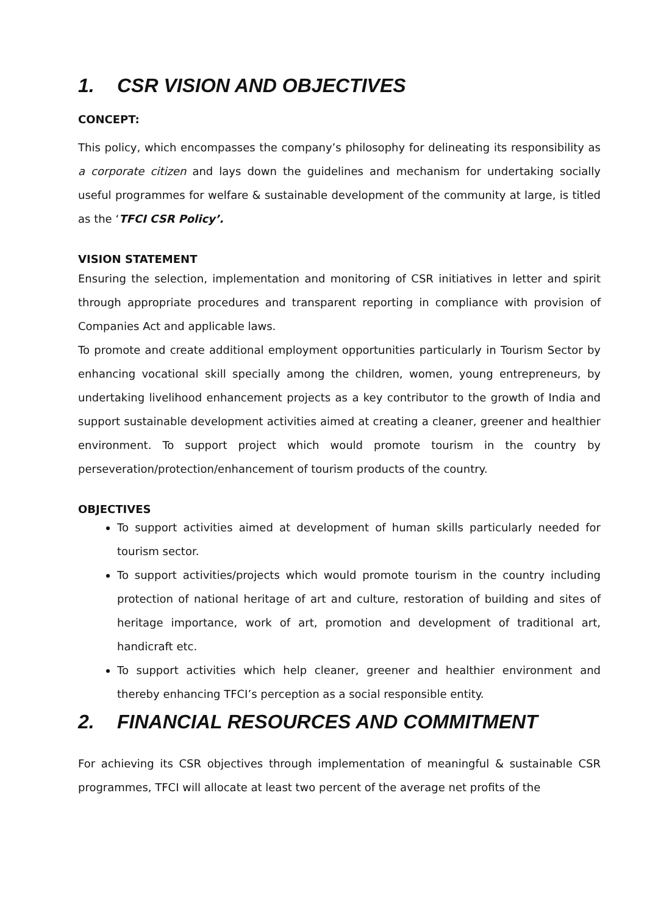1. CSR VISION AND OBJECTIVES
CONCEPT:
This policy, which encompasses the company’s philosophy for delineating its responsibility as a corporate citizen and lays down the guidelines and mechanism for undertaking socially useful programmes for welfare & sustainable development of the community at large, is titled as the ‘TFCI CSR Policy’.
VISION STATEMENT
Ensuring the selection, implementation and monitoring of CSR initiatives in letter and spirit through appropriate procedures and transparent reporting in compliance with provision of Companies Act and applicable laws.
To promote and create additional employment opportunities particularly in Tourism Sector by enhancing vocational skill specially among the children, women, young entrepreneurs, by undertaking livelihood enhancement projects as a key contributor to the growth of India and support sustainable development activities aimed at creating a cleaner, greener and healthier environment. To support project which would promote tourism in the country by perseveration/protection/enhancement of tourism products of the country.
OBJECTIVES
To support activities aimed at development of human skills particularly needed for tourism sector.
To support activities/projects which would promote tourism in the country including protection of national heritage of art and culture, restoration of building and sites of heritage importance, work of art, promotion and development of traditional art, handicraft etc.
To support activities which help cleaner, greener and healthier environment and thereby enhancing TFCI’s perception as a social responsible entity.
2. FINANCIAL RESOURCES AND COMMITMENT
For achieving its CSR objectives through implementation of meaningful & sustainable CSR programmes, TFCI will allocate at least two percent of the average net profits of the